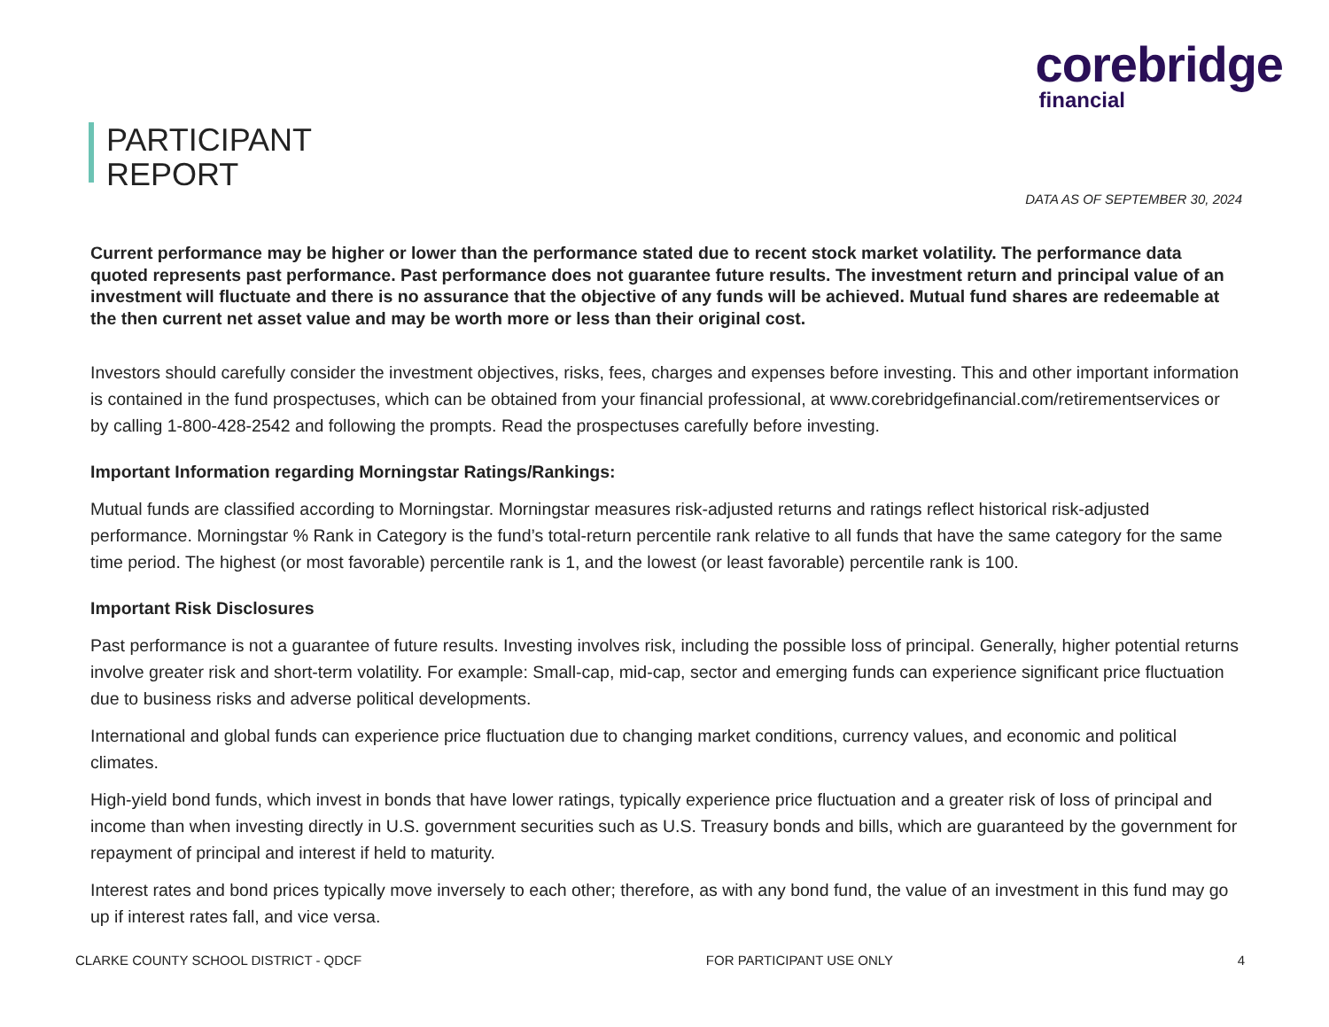PARTICIPANT
REPORT
corebridge
financial
DATA AS OF SEPTEMBER 30, 2024
Current performance may be higher or lower than the performance stated due to recent stock market volatility. The performance data quoted represents past performance. Past performance does not guarantee future results. The investment return and principal value of an investment will fluctuate and there is no assurance that the objective of any funds will be achieved. Mutual fund shares are redeemable at the then current net asset value and may be worth more or less than their original cost.
Investors should carefully consider the investment objectives, risks, fees, charges and expenses before investing. This and other important information is contained in the fund prospectuses, which can be obtained from your financial professional, at www.corebridgefinancial.com/retirementservices or by calling 1-800-428-2542 and following the prompts. Read the prospectuses carefully before investing.
Important Information regarding Morningstar Ratings/Rankings:
Mutual funds are classified according to Morningstar. Morningstar measures risk-adjusted returns and ratings reflect historical risk-adjusted performance. Morningstar % Rank in Category is the fund’s total-return percentile rank relative to all funds that have the same category for the same time period. The highest (or most favorable) percentile rank is 1, and the lowest (or least favorable) percentile rank is 100.
Important Risk Disclosures
Past performance is not a guarantee of future results. Investing involves risk, including the possible loss of principal. Generally, higher potential returns involve greater risk and short-term volatility. For example: Small-cap, mid-cap, sector and emerging funds can experience significant price fluctuation due to business risks and adverse political developments.
International and global funds can experience price fluctuation due to changing market conditions, currency values, and economic and political climates.
High-yield bond funds, which invest in bonds that have lower ratings, typically experience price fluctuation and a greater risk of loss of principal and income than when investing directly in U.S. government securities such as U.S. Treasury bonds and bills, which are guaranteed by the government for repayment of principal and interest if held to maturity.
Interest rates and bond prices typically move inversely to each other; therefore, as with any bond fund, the value of an investment in this fund may go up if interest rates fall, and vice versa.
CLARKE COUNTY SCHOOL DISTRICT - QDCF FOR PARTICIPANT USE ONLY 4